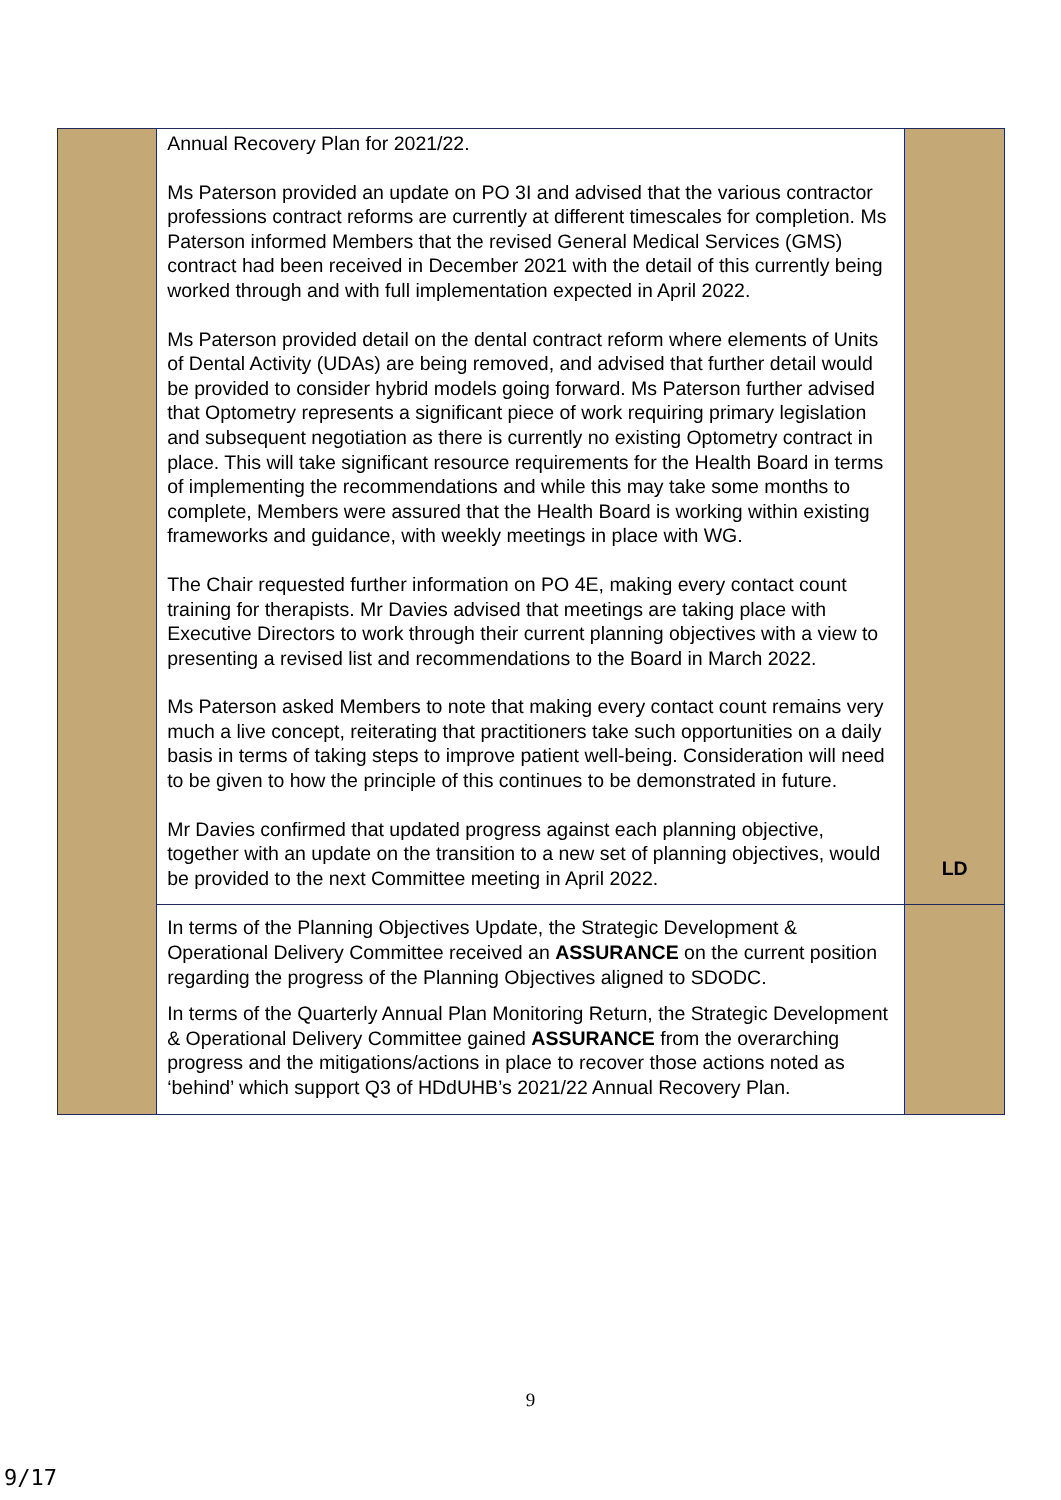| | Annual Recovery Plan for 2021/22. Ms Paterson provided an update on PO 3I and advised that the various contractor professions contract reforms are currently at different timescales for completion. Ms Paterson informed Members that the revised General Medical Services (GMS) contract had been received in December 2021 with the detail of this currently being worked through and with full implementation expected in April 2022. Ms Paterson provided detail on the dental contract reform where elements of Units of Dental Activity (UDAs) are being removed, and advised that further detail would be provided to consider hybrid models going forward. Ms Paterson further advised that Optometry represents a significant piece of work requiring primary legislation and subsequent negotiation as there is currently no existing Optometry contract in place. This will take significant resource requirements for the Health Board in terms of implementing the recommendations and while this may take some months to complete, Members were assured that the Health Board is working within existing frameworks and guidance, with weekly meetings in place with WG. The Chair requested further information on PO 4E, making every contact count training for therapists. Mr Davies advised that meetings are taking place with Executive Directors to work through their current planning objectives with a view to presenting a revised list and recommendations to the Board in March 2022. Ms Paterson asked Members to note that making every contact count remains very much a live concept, reiterating that practitioners take such opportunities on a daily basis in terms of taking steps to improve patient well-being. Consideration will need to be given to how the principle of this continues to be demonstrated in future. Mr Davies confirmed that updated progress against each planning objective, together with an update on the transition to a new set of planning objectives, would be provided to the next Committee meeting in April 2022. | LD |
| | In terms of the Planning Objectives Update, the Strategic Development & Operational Delivery Committee received an ASSURANCE on the current position regarding the progress of the Planning Objectives aligned to SDODC. In terms of the Quarterly Annual Plan Monitoring Return, the Strategic Development & Operational Delivery Committee gained ASSURANCE from the overarching progress and the mitigations/actions in place to recover those actions noted as ‘behind’ which support Q3 of HDdUHB’s 2021/22 Annual Recovery Plan. | |
9
9/17